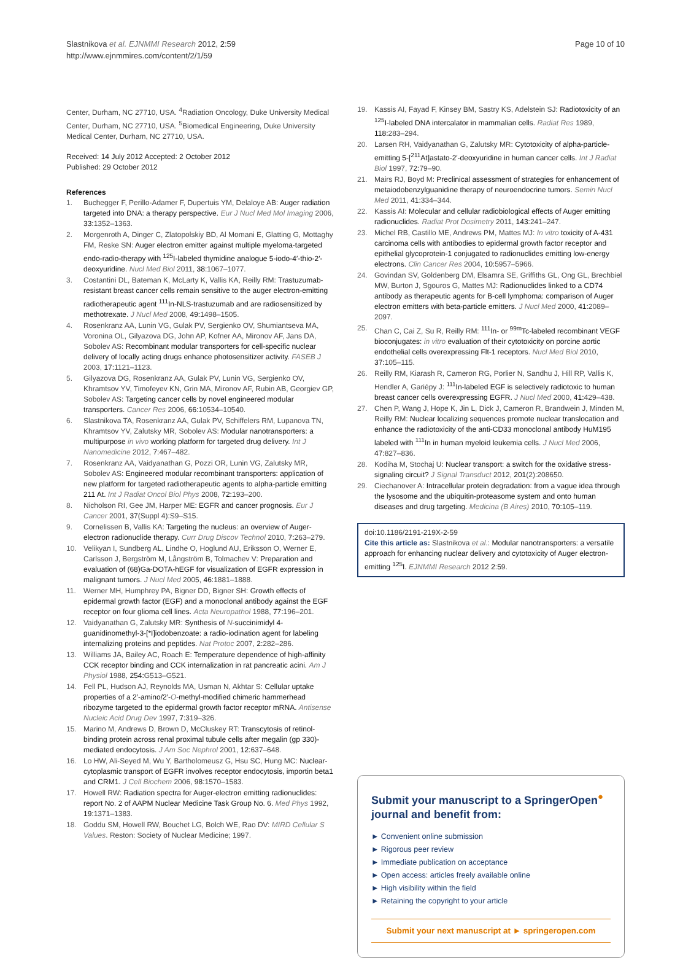Slastnikova et al. EJNMMI Research 2012, 2:59
http://www.ejnmmires.com/content/2/1/59
Page 10 of 10
Center, Durham, NC 27710, USA. <sup>4</sup>Radiation Oncology, Duke University Medical Center, Durham, NC 27710, USA. <sup>5</sup>Biomedical Engineering, Duke University Medical Center, Durham, NC 27710, USA.
Received: 14 July 2012 Accepted: 2 October 2012
Published: 29 October 2012
References
1. Buchegger F, Perillo-Adamer F, Dupertuis YM, Delaloye AB: Auger radiation targeted into DNA: a therapy perspective. Eur J Nucl Med Mol Imaging 2006, 33: 1352–1363.
2. Morgenroth A, Dinger C, Zlatopolskiy BD, Al Momani E, Glatting G, Mottaghy FM, Reske SN: Auger electron emitter against multiple myeloma-targeted endo-radio-therapy with <sup>125</sup>I-labeled thymidine analogue 5-iodo-4′-thio-2′-deoxyuridine. Nucl Med Biol 2011, 38: 1067–1077.
3. Costantini DL, Bateman K, McLarty K, Vallis KA, Reilly RM: Trastuzumab-resistant breast cancer cells remain sensitive to the auger electron-emitting radiotherapeutic agent <sup>111</sup>In-NLS-trastuzumab and are radiosensitized by methotrexate. J Nucl Med 2008, 49: 1498–1505.
4. Rosenkranz AA, Lunin VG, Gulak PV, Sergienko OV, Shumiantseva MA, Voronina OL, Gilyazova DG, John AP, Kofner AA, Mironov AF, Jans DA, Sobolev AS: Recombinant modular transporters for cell-specific nuclear delivery of locally acting drugs enhance photosensitizer activity. FASEB J 2003, 17: 1121–1123.
5. Gilyazova DG, Rosenkranz AA, Gulak PV, Lunin VG, Sergienko OV, Khramtsov YV, Timofeyev KN, Grin MA, Mironov AF, Rubin AB, Georgiev GP, Sobolev AS: Targeting cancer cells by novel engineered modular transporters. Cancer Res 2006, 66: 10534–10540.
6. Slastnikova TA, Rosenkranz AA, Gulak PV, Schiffelers RM, Lupanova TN, Khramtsov YV, Zalutsky MR, Sobolev AS: Modular nanotransporters: a multipurpose in vivo working platform for targeted drug delivery. Int J Nanomedicine 2012, 7: 467–482.
7. Rosenkranz AA, Vaidyanathan G, Pozzi OR, Lunin VG, Zalutsky MR, Sobolev AS: Engineered modular recombinant transporters: application of new platform for targeted radiotherapeutic agents to alpha-particle emitting 211 At. Int J Radiat Oncol Biol Phys 2008, 72: 193–200.
8. Nicholson RI, Gee JM, Harper ME: EGFR and cancer prognosis. Eur J Cancer 2001, 37(Suppl 4):S9–S15.
9. Cornelissen B, Vallis KA: Targeting the nucleus: an overview of Auger-electron radionuclide therapy. Curr Drug Discov Technol 2010, 7: 263–279.
10. Velikyan I, Sundberg AL, Lindhe O, Hoglund AU, Eriksson O, Werner E, Carlsson J, Bergström M, Långström B, Tolmachev V: Preparation and evaluation of (68)Ga-DOTA-hEGF for visualization of EGFR expression in malignant tumors. J Nucl Med 2005, 46: 1881–1888.
11. Werner MH, Humphrey PA, Bigner DD, Bigner SH: Growth effects of epidermal growth factor (EGF) and a monoclonal antibody against the EGF receptor on four glioma cell lines. Acta Neuropathol 1988, 77: 196–201.
12. Vaidyanathan G, Zalutsky MR: Synthesis of N-succinimidyl 4-guanidinomethyl-3-[*I]iodobenzoate: a radio-iodination agent for labeling internalizing proteins and peptides. Nat Protoc 2007, 2: 282–286.
13. Williams JA, Bailey AC, Roach E: Temperature dependence of high-affinity CCK receptor binding and CCK internalization in rat pancreatic acini. Am J Physiol 1988, 254: G513–G521.
14. Fell PL, Hudson AJ, Reynolds MA, Usman N, Akhtar S: Cellular uptake properties of a 2′-amino/2′-O-methyl-modified chimeric hammerhead ribozyme targeted to the epidermal growth factor receptor mRNA. Antisense Nucleic Acid Drug Dev 1997, 7: 319–326.
15. Marino M, Andrews D, Brown D, McCluskey RT: Transcytosis of retinol-binding protein across renal proximal tubule cells after megalin (gp 330)-mediated endocytosis. J Am Soc Nephrol 2001, 12: 637–648.
16. Lo HW, Ali-Seyed M, Wu Y, Bartholomeusz G, Hsu SC, Hung MC: Nuclear-cytoplasmic transport of EGFR involves receptor endocytosis, importin beta1 and CRM1. J Cell Biochem 2006, 98: 1570–1583.
17. Howell RW: Radiation spectra for Auger-electron emitting radionuclides: report No. 2 of AAPM Nuclear Medicine Task Group No. 6. Med Phys 1992, 19: 1371–1383.
18. Goddu SM, Howell RW, Bouchet LG, Bolch WE, Rao DV: MIRD Cellular S Values. Reston: Society of Nuclear Medicine; 1997.
19. Kassis AI, Fayad F, Kinsey BM, Sastry KS, Adelstein SJ: Radiotoxicity of an <sup>125</sup>I-labeled DNA intercalator in mammalian cells. Radiat Res 1989, 118: 283–294.
20. Larsen RH, Vaidyanathan G, Zalutsky MR: Cytotoxicity of alpha-particle-emitting 5-[<sup>211</sup>At]astato-2′-deoxyuridine in human cancer cells. Int J Radiat Biol 1997, 72: 79–90.
21. Mairs RJ, Boyd M: Preclinical assessment of strategies for enhancement of metaiodobenzylguanidine therapy of neuroendocrine tumors. Semin Nucl Med 2011, 41: 334–344.
22. Kassis AI: Molecular and cellular radiobiological effects of Auger emitting radionuclides. Radiat Prot Dosimetry 2011, 143: 241–247.
23. Michel RB, Castillo ME, Andrews PM, Mattes MJ: In vitro toxicity of A-431 carcinoma cells with antibodies to epidermal growth factor receptor and epithelial glycoprotein-1 conjugated to radionuclides emitting low-energy electrons. Clin Cancer Res 2004, 10: 5957–5966.
24. Govindan SV, Goldenberg DM, Elsamra SE, Griffiths GL, Ong GL, Brechbiel MW, Burton J, Sgouros G, Mattes MJ: Radionuclides linked to a CD74 antibody as therapeutic agents for B-cell lymphoma: comparison of Auger electron emitters with beta-particle emitters. J Nucl Med 2000, 41: 2089–2097.
25. Chan C, Cai Z, Su R, Reilly RM: <sup>111</sup>In- or <sup>99m</sup>Tc-labeled recombinant VEGF bioconjugates: in vitro evaluation of their cytotoxicity on porcine aortic endothelial cells overexpressing Flt-1 receptors. Nucl Med Biol 2010, 37: 105–115.
26. Reilly RM, Kiarash R, Cameron RG, Porlier N, Sandhu J, Hill RP, Vallis K, Hendler A, Gariépy J: <sup>111</sup>In-labeled EGF is selectively radiotoxic to human breast cancer cells overexpressing EGFR. J Nucl Med 2000, 41: 429–438.
27. Chen P, Wang J, Hope K, Jin L, Dick J, Cameron R, Brandwein J, Minden M, Reilly RM: Nuclear localizing sequences promote nuclear translocation and enhance the radiotoxicity of the anti-CD33 monoclonal antibody HuM195 labeled with <sup>111</sup>In in human myeloid leukemia cells. J Nucl Med 2006, 47: 827–836.
28. Kodiha M, Stochaj U: Nuclear transport: a switch for the oxidative stress-signaling circuit? J Signal Transduct 2012, 201(2):208650.
29. Ciechanover A: Intracellular protein degradation: from a vague idea through the lysosome and the ubiquitin-proteasome system and onto human diseases and drug targeting. Medicina (B Aires) 2010, 70: 105–119.
doi:10.1186/2191-219X-2-59
Cite this article as: Slastnikova et al.: Modular nanotransporters: a versatile approach for enhancing nuclear delivery and cytotoxicity of Auger electron-emitting <sup>125</sup>I. EJNMMI Research 2012 2:59.
Submit your manuscript to a SpringerOpen<sup>●</sup> journal and benefit from:
► Convenient online submission
► Rigorous peer review
► Immediate publication on acceptance
► Open access: articles freely available online
► High visibility within the field
► Retaining the copyright to your article
Submit your next manuscript at ► springeropen.com